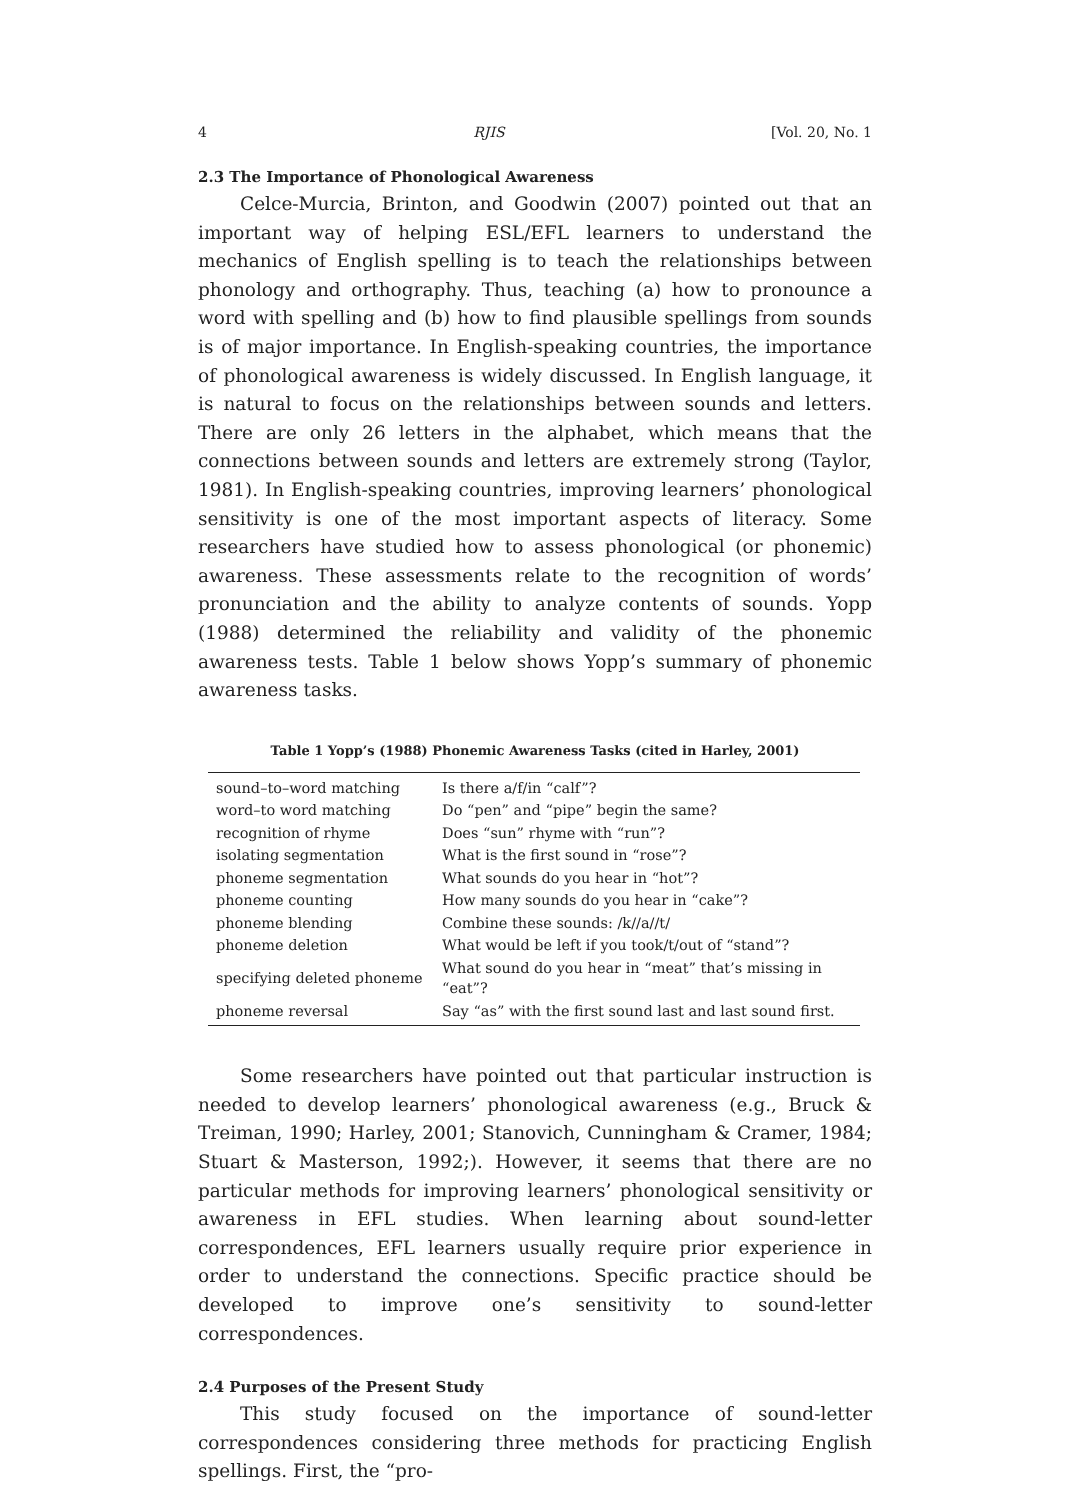4 RJIS [Vol. 20, No. 1
2.3 The Importance of Phonological Awareness
Celce-Murcia, Brinton, and Goodwin (2007) pointed out that an important way of helping ESL/EFL learners to understand the mechanics of English spelling is to teach the relationships between phonology and orthography. Thus, teaching (a) how to pronounce a word with spelling and (b) how to find plausible spellings from sounds is of major importance. In English-speaking countries, the importance of phonological awareness is widely discussed. In English language, it is natural to focus on the relationships between sounds and letters. There are only 26 letters in the alphabet, which means that the connections between sounds and letters are extremely strong (Taylor, 1981). In English-speaking countries, improving learners’ phonological sensitivity is one of the most important aspects of literacy. Some researchers have studied how to assess phonological (or phonemic) awareness. These assessments relate to the recognition of words’ pronunciation and the ability to analyze contents of sounds. Yopp (1988) determined the reliability and validity of the phonemic awareness tests. Table 1 below shows Yopp’s summary of phonemic awareness tasks.
Table 1 Yopp’s (1988) Phonemic Awareness Tasks (cited in Harley, 2001)
| sound–to–word matching | Is there a/f/in “calf”? |
| word–to word matching | Do “pen” and “pipe” begin the same? |
| recognition of rhyme | Does “sun” rhyme with “run”? |
| isolating segmentation | What is the first sound in “rose”? |
| phoneme segmentation | What sounds do you hear in “hot”? |
| phoneme counting | How many sounds do you hear in “cake”? |
| phoneme blending | Combine these sounds: /k//a//t/ |
| phoneme deletion | What would be left if you took/t/out of “stand”? |
| specifying deleted phoneme | What sound do you hear in “meat” that’s missing in “eat”? |
| phoneme reversal | Say “as” with the first sound last and last sound first. |
Some researchers have pointed out that particular instruction is needed to develop learners’ phonological awareness (e.g., Bruck & Treiman, 1990; Harley, 2001; Stanovich, Cunningham & Cramer, 1984; Stuart & Masterson, 1992;). However, it seems that there are no particular methods for improving learners’ phonological sensitivity or awareness in EFL studies. When learning about sound-letter correspondences, EFL learners usually require prior experience in order to understand the connections. Specific practice should be developed to improve one’s sensitivity to sound-letter correspondences.
2.4 Purposes of the Present Study
This study focused on the importance of sound-letter correspondences considering three methods for practicing English spellings. First, the “pro-